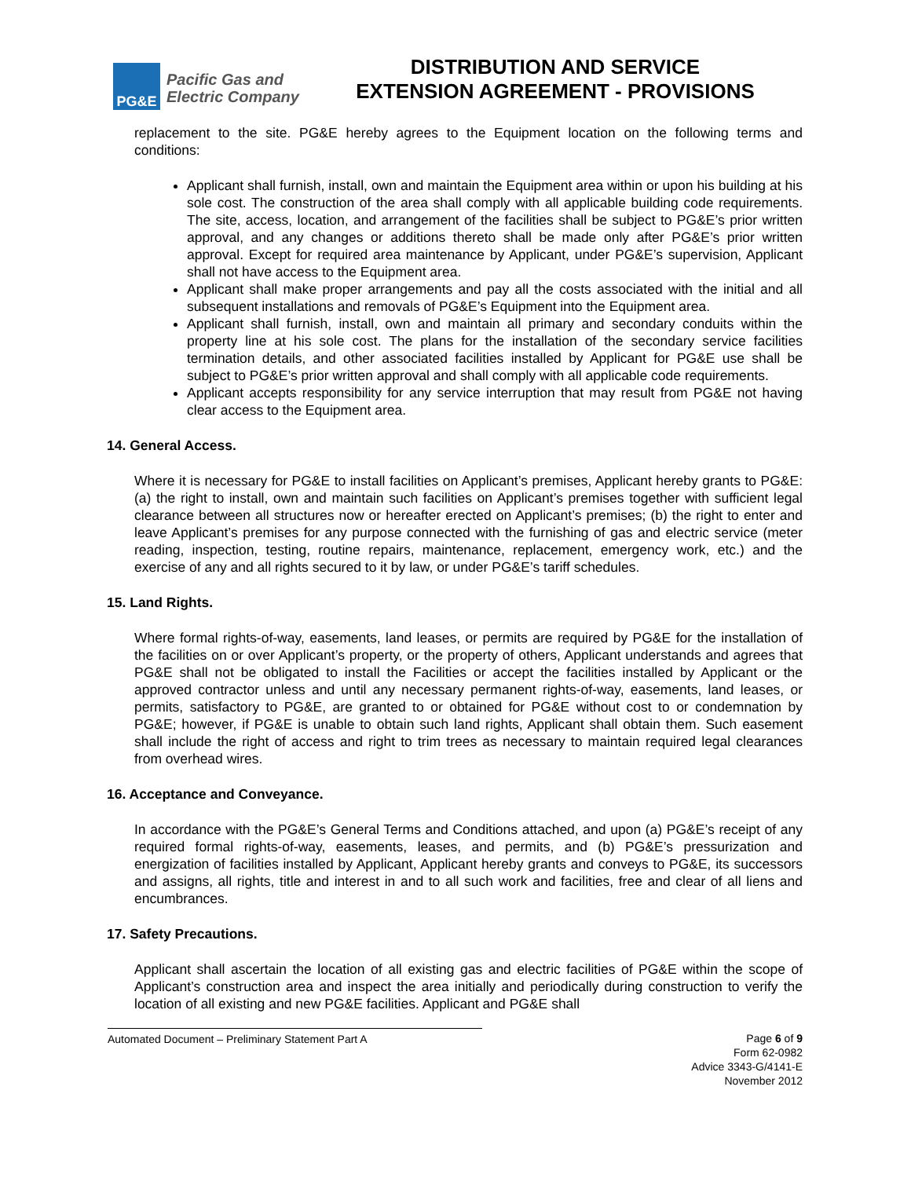PG&E
Pacific Gas and
Electric Company
DISTRIBUTION AND SERVICE
EXTENSION AGREEMENT - PROVISIONS
replacement to the site. PG&E hereby agrees to the Equipment location on the following terms and conditions:
Applicant shall furnish, install, own and maintain the Equipment area within or upon his building at his sole cost. The construction of the area shall comply with all applicable building code requirements. The site, access, location, and arrangement of the facilities shall be subject to PG&E’s prior written approval, and any changes or additions thereto shall be made only after PG&E’s prior written approval. Except for required area maintenance by Applicant, under PG&E’s supervision, Applicant shall not have access to the Equipment area.
Applicant shall make proper arrangements and pay all the costs associated with the initial and all subsequent installations and removals of PG&E’s Equipment into the Equipment area.
Applicant shall furnish, install, own and maintain all primary and secondary conduits within the property line at his sole cost. The plans for the installation of the secondary service facilities termination details, and other associated facilities installed by Applicant for PG&E use shall be subject to PG&E’s prior written approval and shall comply with all applicable code requirements.
Applicant accepts responsibility for any service interruption that may result from PG&E not having clear access to the Equipment area.
14. General Access.
Where it is necessary for PG&E to install facilities on Applicant’s premises, Applicant hereby grants to PG&E: (a) the right to install, own and maintain such facilities on Applicant’s premises together with sufficient legal clearance between all structures now or hereafter erected on Applicant’s premises; (b) the right to enter and leave Applicant’s premises for any purpose connected with the furnishing of gas and electric service (meter reading, inspection, testing, routine repairs, maintenance, replacement, emergency work, etc.) and the exercise of any and all rights secured to it by law, or under PG&E’s tariff schedules.
15. Land Rights.
Where formal rights-of-way, easements, land leases, or permits are required by PG&E for the installation of the facilities on or over Applicant’s property, or the property of others, Applicant understands and agrees that PG&E shall not be obligated to install the Facilities or accept the facilities installed by Applicant or the approved contractor unless and until any necessary permanent rights-of-way, easements, land leases, or permits, satisfactory to PG&E, are granted to or obtained for PG&E without cost to or condemnation by PG&E; however, if PG&E is unable to obtain such land rights, Applicant shall obtain them. Such easement shall include the right of access and right to trim trees as necessary to maintain required legal clearances from overhead wires.
16. Acceptance and Conveyance.
In accordance with the PG&E’s General Terms and Conditions attached, and upon (a) PG&E’s receipt of any required formal rights-of-way, easements, leases, and permits, and (b) PG&E’s pressurization and energization of facilities installed by Applicant, Applicant hereby grants and conveys to PG&E, its successors and assigns, all rights, title and interest in and to all such work and facilities, free and clear of all liens and encumbrances.
17. Safety Precautions.
Applicant shall ascertain the location of all existing gas and electric facilities of PG&E within the scope of Applicant’s construction area and inspect the area initially and periodically during construction to verify the location of all existing and new PG&E facilities. Applicant and PG&E shall
Automated Document – Preliminary Statement Part A Page 6 of 9
Form 62-0982
Advice 3343-G/4141-E
November 2012